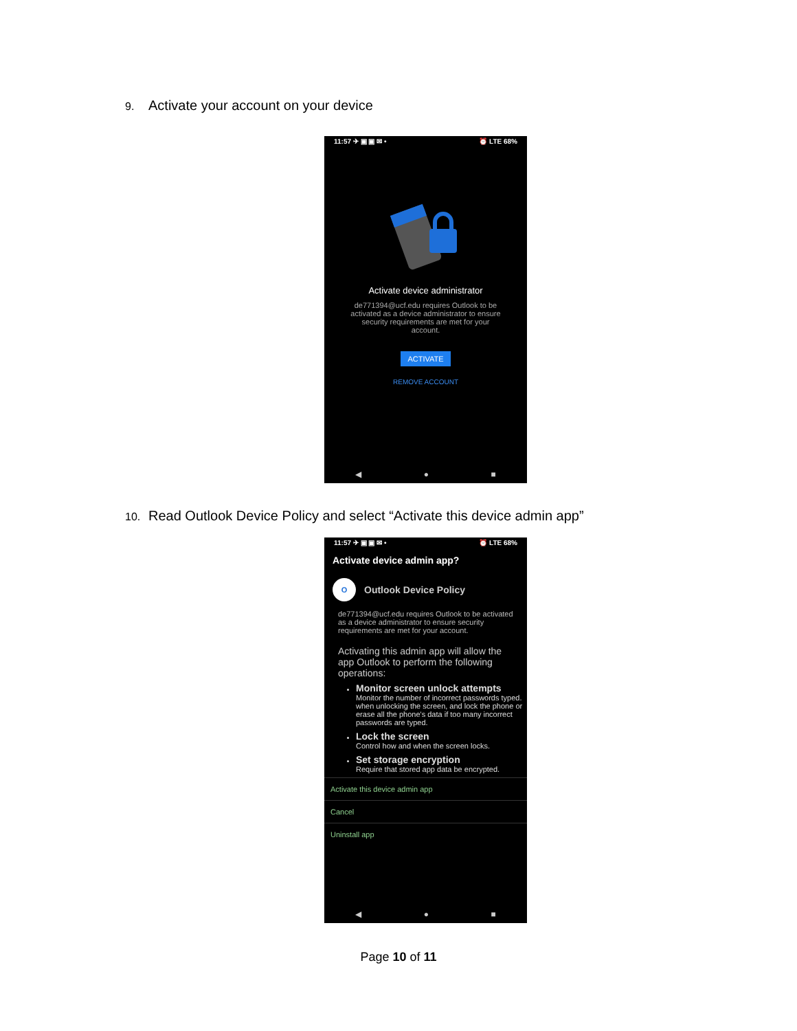9. Activate your account on your device
11:57 ✈ ▣ ▣ ✉ • ⏰ LTE 68%
Activate device administrator
de771394@ucf.edu requires Outlook to be activated as a device administrator to ensure security requirements are met for your account.
ACTIVATE
REMOVE ACCOUNT
◀ ● ■
10. Read Outlook Device Policy and select “Activate this device admin app”
11:57 ✈ ▣ ▣ ✉ • ⏰ LTE 68%
Activate device admin app?
O Outlook Device Policy
de771394@ucf.edu requires Outlook to be activated as a device administrator to ensure security requirements are met for your account.
Activating this admin app will allow the app Outlook to perform the following operations:
Monitor screen unlock attempts
Monitor the number of incorrect passwords typed. when unlocking the screen, and lock the phone or erase all the phone's data if too many incorrect passwords are typed.
Lock the screen
Control how and when the screen locks.
Set storage encryption
Require that stored app data be encrypted.
Activate this device admin app
Cancel
Uninstall app
◀ ● ■
Page 10 of 11